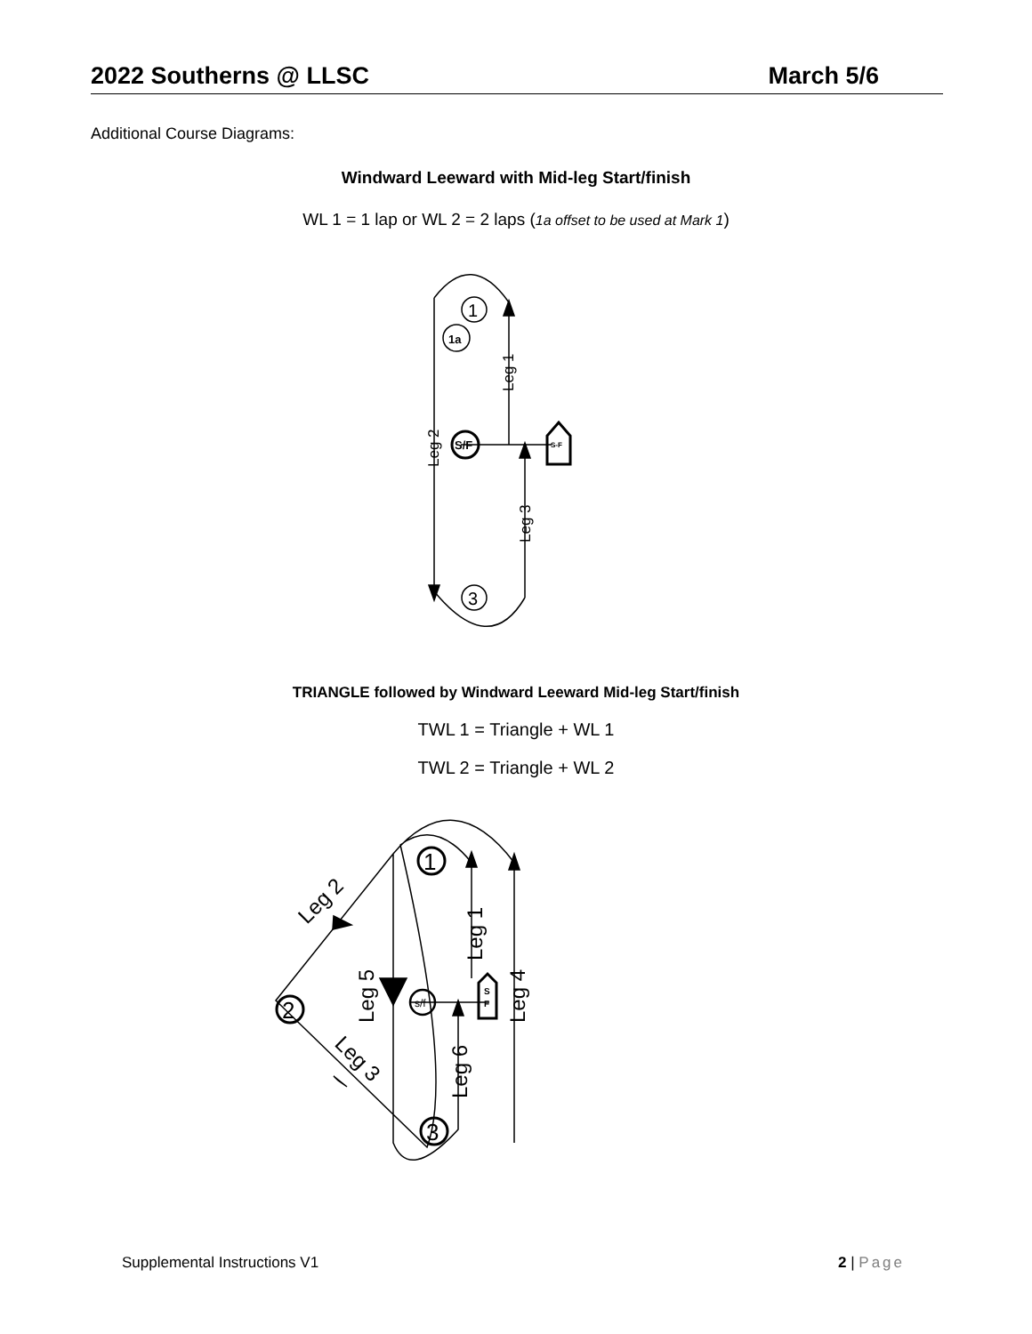2022 Southerns @ LLSC March 5/6
Additional Course Diagrams:
Windward Leeward with Mid-leg Start/finish
WL 1 = 1 lap or WL 2 = 2 laps (1a offset to be used at Mark 1)
1
1a
S/F
S-F
3
Leg 1
Leg 2
Leg 3
TRIANGLE followed by Windward Leeward Mid-leg Start/finish
TWL 1 = Triangle + WL 1
TWL 2 = Triangle + WL 2
1
2
s/f
3
S
F
Leg 1
Leg 2
Leg 3
Leg 4
Leg 5
Leg 6
Supplemental Instructions V1 2 | Page